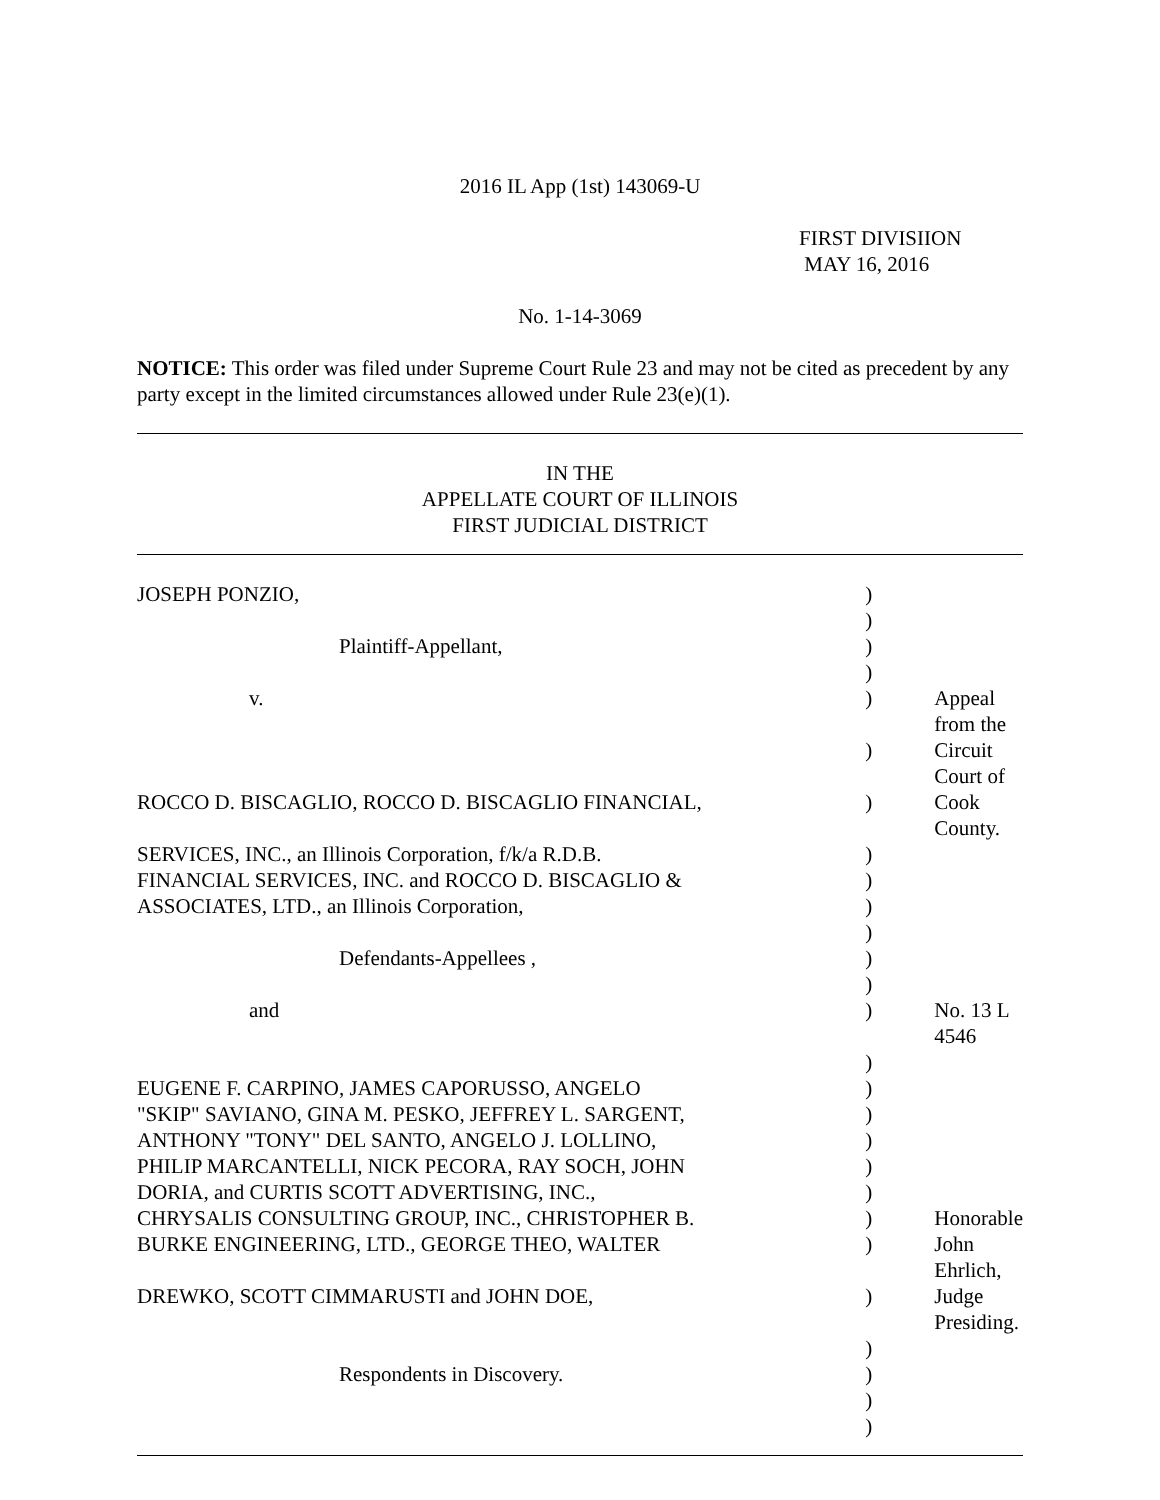2016 IL App (1st) 143069-U
FIRST DIVISIION
MAY 16, 2016
No. 1-14-3069
NOTICE: This order was filed under Supreme Court Rule 23 and may not be cited as precedent by any party except in the limited circumstances allowed under Rule 23(e)(1).
IN THE
APPELLATE COURT OF ILLINOIS
FIRST JUDICIAL DISTRICT
| JOSEPH PONZIO, | ) | |
| | ) | |
| Plaintiff-Appellant, | ) | |
| | ) | |
| v. | ) | Appeal from the |
| | ) | Circuit Court of |
| ROCCO D. BISCAGLIO, ROCCO D. BISCAGLIO FINANCIAL, | ) | Cook County. |
| SERVICES, INC., an Illinois Corporation, f/k/a R.D.B. | ) | |
| FINANCIAL SERVICES, INC. and ROCCO D. BISCAGLIO & | ) | |
| ASSOCIATES, LTD., an Illinois Corporation, | ) | |
| | ) | |
| Defendants-Appellees , | ) | |
| | ) | |
| and | ) | No. 13 L 4546 |
| | ) | |
| EUGENE F. CARPINO, JAMES CAPORUSSO, ANGELO | ) | |
| "SKIP" SAVIANO, GINA M. PESKO, JEFFREY L. SARGENT, | ) | |
| ANTHONY "TONY" DEL SANTO, ANGELO J. LOLLINO, | ) | |
| PHILIP MARCANTELLI, NICK PECORA, RAY SOCH, JOHN | ) | |
| DORIA, and CURTIS SCOTT ADVERTISING, INC., | ) | |
| CHRYSALIS CONSULTING GROUP, INC., CHRISTOPHER B. | ) | Honorable |
| BURKE ENGINEERING, LTD., GEORGE THEO, WALTER | ) | John Ehrlich, |
| DREWKO, SCOTT CIMMARUSTI and JOHN DOE, | ) | Judge Presiding. |
| | ) | |
| Respondents in Discovery. | ) | |
| | ) | |
| | ) | |